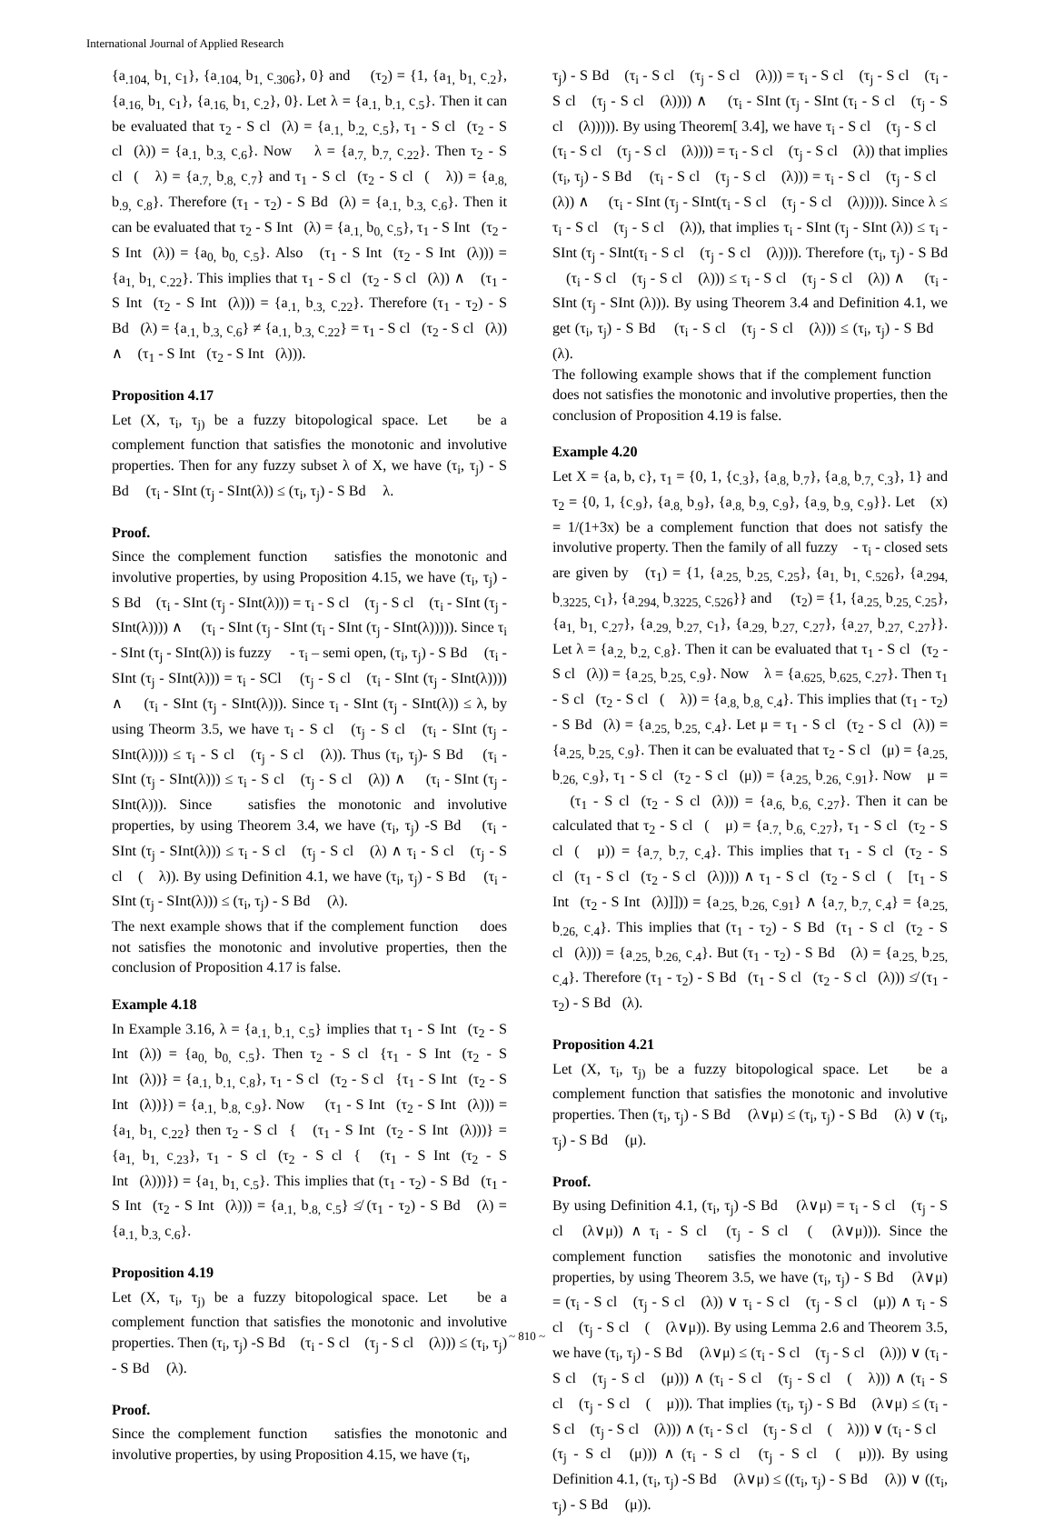International Journal of Applied Research
{a<sub>.104,</sub> b<sub>1,</sub> c<sub>1</sub>}, {a<sub>.104,</sub> b<sub>1,</sub> c<sub>.306</sub>}, 0} and 𝔆 (τ<sub>2</sub>) = {1, {a<sub>1,</sub> b<sub>1,</sub> c<sub>.2</sub>}, {a<sub>.16,</sub> b<sub>1,</sub> c<sub>1</sub>}, {a<sub>.16,</sub> b<sub>1,</sub> c<sub>.2</sub>}, 0}. Let λ = {a<sub>.1,</sub> b<sub>.1,</sub> c<sub>.5</sub>}. Then it can be evaluated that τ<sub>2</sub> - S cl𝔆(λ) = {a<sub>.1,</sub> b<sub>.2,</sub> c<sub>.5</sub>}, τ<sub>1</sub> - S cl𝔆(τ<sub>2</sub> - S cl𝔆(λ)) = {a<sub>.1,</sub> b<sub>.3,</sub> c<sub>.6</sub>}. Now 𝔆 λ = {a<sub>.7,</sub> b<sub>.7,</sub> c<sub>.22</sub>}. Then τ<sub>2</sub> - S cl𝔆(𝔆 λ) = {a<sub>.7,</sub> b<sub>.8,</sub> c<sub>.7</sub>} and τ<sub>1</sub> - S cl𝔆(τ<sub>2</sub> - S cl𝔆(𝔆 λ)) = {a<sub>.8,</sub> b<sub>.9,</sub> c<sub>.8</sub>}. Therefore (τ<sub>1</sub> - τ<sub>2</sub>) - S Bd𝔆(λ) = {a<sub>.1,</sub> b<sub>.3,</sub> c<sub>.6</sub>}. Then it can be evaluated that τ<sub>2</sub> - S Int𝔆(λ) = {a<sub>.1,</sub> b<sub>0,</sub> c<sub>.5</sub>}, τ<sub>1</sub> - S Int𝔆(τ<sub>2</sub> - S Int𝔆(λ)) = {a<sub>0,</sub> b<sub>0,</sub> c<sub>.5</sub>}. Also 𝔆(τ<sub>1</sub> - S Int𝔆(τ<sub>2</sub> - S Int𝔆(λ))) = {a<sub>1,</sub> b<sub>1,</sub> c<sub>.22</sub>}. This implies that τ<sub>1</sub> - S cl𝔆(τ<sub>2</sub> - S cl𝔆(λ)) ∧ 𝔆(τ<sub>1</sub> - S Int𝔆(τ<sub>2</sub> - S Int𝔆(λ))) = {a<sub>.1,</sub> b<sub>.3,</sub> c<sub>.22</sub>}. Therefore (τ<sub>1</sub> - τ<sub>2</sub>) - S Bd𝔆(λ) = {a<sub>.1,</sub> b<sub>.3,</sub> c<sub>.6</sub>} ≠ {a<sub>.1,</sub> b<sub>.3,</sub> c<sub>.22</sub>} = τ<sub>1</sub> - S cl𝔆(τ<sub>2</sub> - S cl𝔆(λ)) ∧ 𝔆(τ<sub>1</sub> - S Int𝔆(τ<sub>2</sub> - S Int𝔆(λ))).
Proposition 4.17
Let (X, τ<sub>i</sub>, τ<sub>j)</sub> be a fuzzy bitopological space. Let 𝔆 be a complement function that satisfies the monotonic and involutive properties. Then for any fuzzy subset λ of X, we have (τ<sub>i</sub>, τ<sub>j</sub>) - S Bd <sub>𝔆</sub> (τ<sub>i</sub> - SInt (τ<sub>j</sub> - SInt(λ)) ≤ (τ<sub>i</sub>, τ<sub>j</sub>) - S Bd <sub>𝔆</sub> λ.
Proof.
Since the complement function 𝔆 satisfies the monotonic and involutive properties, by using Proposition 4.15, we have (τ<sub>i</sub>, τ<sub>j</sub>) - S Bd𝔆 (τ<sub>i</sub> - SInt (τ<sub>j</sub> - SInt(λ))) = τ<sub>i</sub> - S cl𝔆 (τ<sub>j</sub> - S cl𝔆 (τ<sub>i</sub> - SInt (τ<sub>j</sub> - SInt(λ)))) ∧ 𝔆 (τ<sub>i</sub> - SInt (τ<sub>j</sub> - SInt (τ<sub>i</sub> - SInt (τ<sub>j</sub> - SInt(λ))))). Since τ<sub>i</sub> - SInt (τ<sub>j</sub> - SInt(λ)) is fuzzy 𝔆 - τ<sub>i</sub> – semi open, (τ<sub>i</sub>, τ<sub>j</sub>) - S Bd <sub>𝔆</sub> (τ<sub>i</sub> - SInt (τ<sub>j</sub> - SInt(λ))) = τ<sub>i</sub> - SCl <sub>𝔆</sub> (τ<sub>j</sub> - S cl𝔆 (τ<sub>i</sub> - SInt (τ<sub>j</sub> - SInt(λ)))) ∧ 𝔆 (τ<sub>i</sub> - SInt (τ<sub>j</sub> - SInt(λ))). Since τ<sub>i</sub> - SInt (τ<sub>j</sub> - SInt(λ)) ≤ λ, by using Theorm 3.5, we have τ<sub>i</sub> - S cl𝔆 (τ<sub>j</sub> - S cl𝔆 (τ<sub>i</sub> - SInt (τ<sub>j</sub> - SInt(λ)))) ≤ τ<sub>i</sub> - S cl𝔆 (τ<sub>j</sub> - S cl𝔆 (λ)). Thus (τ<sub>i</sub>, τ<sub>j</sub>)- S Bd <sub>𝔆</sub> (τ<sub>i</sub> - SInt (τ<sub>j</sub> - SInt(λ))) ≤ τ<sub>i</sub> - S cl𝔆 (τ<sub>j</sub> - S cl𝔆 (λ)) ∧ 𝔆 (τ<sub>i</sub> - SInt (τ<sub>j</sub> - SInt(λ))). Since 𝔆 satisfies the monotonic and involutive properties, by using Theorem 3.4, we have (τ<sub>i</sub>, τ<sub>j</sub>) -S Bd <sub>𝔆</sub> (τ<sub>i</sub> - SInt (τ<sub>j</sub> - SInt(λ))) ≤ τ<sub>i</sub> - S cl𝔆 (τ<sub>j</sub> - S cl𝔆 (λ) ∧ τ<sub>i</sub> - S cl𝔆 (τ<sub>j</sub> - S cl𝔆 (𝔆 λ)). By using Definition 4.1, we have (τ<sub>i</sub>, τ<sub>j</sub>) - S Bd <sub>𝔆</sub> (τ<sub>i</sub> - SInt (τ<sub>j</sub> - SInt(λ))) ≤ (τ<sub>i</sub>, τ<sub>j</sub>) - S Bd <sub>𝔆</sub> (λ).
The next example shows that if the complement function 𝔆 does not satisfies the monotonic and involutive properties, then the conclusion of Proposition 4.17 is false.
Example 4.18
In Example 3.16, λ = {a<sub>.1,</sub> b<sub>.1,</sub> c<sub>.5</sub>} implies that τ<sub>1</sub> - S Int𝔆(τ<sub>2</sub> - S Int𝔆(λ)) = {a<sub>0,</sub> b<sub>0,</sub> c<sub>.5</sub>}. Then τ<sub>2</sub> - S cl𝔆{τ<sub>1</sub> - S Int𝔆(τ<sub>2</sub> - S Int𝔆(λ))} = {a<sub>.1,</sub> b<sub>.1,</sub> c<sub>.8</sub>}, τ<sub>1</sub> - S cl𝔆(τ<sub>2</sub> - S cl𝔆{τ<sub>1</sub> - S Int𝔆(τ<sub>2</sub> - S Int𝔆(λ))}) = {a<sub>.1,</sub> b<sub>.8,</sub> c<sub>.9</sub>}. Now 𝔆 (τ<sub>1</sub> - S Int𝔆(τ<sub>2</sub> - S Int𝔆(λ))) = {a<sub>1,</sub> b<sub>1,</sub> c<sub>.22</sub>} then τ<sub>2</sub> - S cl𝔆{𝔆 (τ<sub>1</sub> - S Int𝔆(τ<sub>2</sub> - S Int𝔆(λ)))} = {a<sub>1,</sub> b<sub>1,</sub> c<sub>.23</sub>}, τ<sub>1</sub> - S cl𝔆(τ<sub>2</sub> - S cl𝔆{𝔆 (τ<sub>1</sub> - S Int𝔆(τ<sub>2</sub> - S Int𝔆(λ)))}) = {a<sub>1,</sub> b<sub>1,</sub> c<sub>.5</sub>}. This implies that (τ<sub>1</sub> - τ<sub>2</sub>) - S Bd𝔆(τ<sub>1</sub> - S Int𝔆(τ<sub>2</sub> - S Int𝔆(λ))) = {a<sub>.1,</sub> b<sub>.8,</sub> c<sub>.5</sub>} ≰ (τ<sub>1</sub> - τ<sub>2</sub>) - S Bd𝔆 (λ) = {a<sub>.1,</sub> b<sub>.3,</sub> c<sub>.6</sub>}.
Proposition 4.19
Let (X, τ<sub>i</sub>, τ<sub>j)</sub> be a fuzzy bitopological space. Let 𝔆 be a complement function that satisfies the monotonic and involutive properties. Then (τ<sub>i</sub>, τ<sub>j</sub>) -S Bd𝔆 (τ<sub>i</sub> - S cl𝔆 (τ<sub>j</sub> - S cl𝔆 (λ))) ≤ (τ<sub>i</sub>, τ<sub>j</sub>) - S Bd <sub>𝔆</sub> (λ).
Proof.
Since the complement function 𝔆 satisfies the monotonic and involutive properties, by using Proposition 4.15, we have (τ<sub>i</sub>,
τ<sub>j</sub>) - S Bd𝔆 (τ<sub>i</sub> - S cl𝔆 (τ<sub>j</sub> - S cl𝔆 (λ))) = τ<sub>i</sub> - S cl𝔆 (τ<sub>j</sub> - S cl𝔆 (τ<sub>i</sub> - S cl𝔆 (τ<sub>j</sub> - S cl𝔆 (λ)))) ∧ 𝔆 (τ<sub>i</sub> - SInt (τ<sub>j</sub> - SInt (τ<sub>i</sub> - S cl𝔆 (τ<sub>j</sub> - S cl𝔆 (λ))))). By using Theorem[ 3.4], we have τ<sub>i</sub> - S cl𝔆 (τ<sub>j</sub> - S cl𝔆 (τ<sub>i</sub> - S cl𝔆 (τ<sub>j</sub> - S cl𝔆 (λ)))) = τ<sub>i</sub> - S cl𝔆 (τ<sub>j</sub> - S cl𝔆 (λ)) that implies (τ<sub>i</sub>, τ<sub>j</sub>) - S Bd <sub>𝔆</sub> (τ<sub>i</sub> - S cl𝔆 (τ<sub>j</sub> - S cl𝔆 (λ))) = τ<sub>i</sub> - S cl𝔆 (τ<sub>j</sub> - S cl𝔆 (λ)) ∧ 𝔆 (τ<sub>i</sub> - SInt (τ<sub>j</sub> - SInt(τ<sub>i</sub> - S cl𝔆 (τ<sub>j</sub> - S cl𝔆 (λ))))). Since λ ≤ τ<sub>i</sub> - S cl𝔆 (τ<sub>j</sub> - S cl𝔆 (λ)), that implies τ<sub>i</sub> - SInt (τ<sub>j</sub> - SInt (λ)) ≤ τ<sub>i</sub> - SInt (τ<sub>j</sub> - SInt(τ<sub>i</sub> - S cl𝔆 (τ<sub>j</sub> - S cl𝔆 (λ)))). Therefore (τ<sub>i</sub>, τ<sub>j</sub>) - S Bd <sub>𝔆</sub> (τ<sub>i</sub> - S cl𝔆 (τ<sub>j</sub> - S cl𝔆 (λ))) ≤ τ<sub>i</sub> - S cl𝔆 (τ<sub>j</sub> - S cl𝔆 (λ)) ∧ 𝔆 (τ<sub>i</sub> - SInt (τ<sub>j</sub> - SInt (λ))). By using Theorem 3.4 and Definition 4.1, we get (τ<sub>i</sub>, τ<sub>j</sub>) - S Bd <sub>𝔆</sub> (τ<sub>i</sub> - S cl𝔆 (τ<sub>j</sub> - S cl𝔆 (λ))) ≤ (τ<sub>i</sub>, τ<sub>j</sub>) - S Bd <sub>𝔆</sub> (λ).
The following example shows that if the complement function 𝔆 does not satisfies the monotonic and involutive properties, then the conclusion of Proposition 4.19 is false.
Example 4.20
Let X = {a, b, c}, τ<sub>1</sub> = {0, 1, {c<sub>.3</sub>}, {a<sub>.8,</sub> b<sub>.7</sub>}, {a<sub>.8,</sub> b<sub>.7,</sub> c<sub>.3</sub>}, 1} and τ<sub>2</sub> = {0, 1, {c<sub>.9</sub>}, {a<sub>.8,</sub> b<sub>.9</sub>}, {a<sub>.8,</sub> b<sub>.9,</sub> c<sub>.9</sub>}, {a<sub>.9,</sub> b<sub>.9,</sub> c<sub>.9</sub>}}. Let 𝔆(x) = 1/(1+3x) be a complement function that does not satisfy the involutive property. Then the family of all fuzzy 𝔆- τ<sub>i</sub> - closed sets are given by𝔆 (τ<sub>1</sub>) = {1, {a<sub>.25,</sub> b<sub>.25,</sub> c<sub>.25</sub>}, {a<sub>1,</sub> b<sub>1,</sub> c<sub>.526</sub>}, {a<sub>.294,</sub> b<sub>.3225,</sub> c<sub>1</sub>}, {a<sub>.294,</sub> b<sub>.3225,</sub> c<sub>.526</sub>}} and 𝔆 (τ<sub>2</sub>) = {1, {a<sub>.25,</sub> b<sub>.25,</sub> c<sub>.25</sub>}, {a<sub>1,</sub> b<sub>1,</sub> c<sub>.27</sub>}, {a<sub>.29,</sub> b<sub>.27,</sub> c<sub>1</sub>}, {a<sub>.29,</sub> b<sub>.27,</sub> c<sub>.27</sub>}, {a<sub>.27,</sub> b<sub>.27,</sub> c<sub>.27</sub>}}. Let λ = {a<sub>.2,</sub> b<sub>.2,</sub> c<sub>.8</sub>}. Then it can be evaluated that τ<sub>1</sub> - S cl𝔆(τ<sub>2</sub> - S cl𝔆(λ)) = {a<sub>.25,</sub> b<sub>.25,</sub> c<sub>.9</sub>}. Now𝔆 λ = {a<sub>.625,</sub> b<sub>.625,</sub> c<sub>.27</sub>}. Then τ<sub>1</sub> - S cl𝔆(τ<sub>2</sub> - S cl𝔆(𝔆 λ)) = {a<sub>.8,</sub> b<sub>.8,</sub> c<sub>.4</sub>}. This implies that (τ<sub>1</sub> - τ<sub>2</sub>) - S Bd𝔆(λ) = {a<sub>.25,</sub> b<sub>.25,</sub> c<sub>.4</sub>}. Let μ = τ<sub>1</sub> - S cl𝔆(τ<sub>2</sub> - S cl𝔆(λ)) = {a<sub>.25,</sub> b<sub>.25,</sub> c<sub>.9</sub>}. Then it can be evaluated that τ<sub>2</sub> - S cl𝔆(μ) = {a<sub>.25,</sub> b<sub>.26,</sub> c<sub>.9</sub>}, τ<sub>1</sub> - S cl𝔆(τ<sub>2</sub> - S cl𝔆(μ)) = {a<sub>.25,</sub> b<sub>.26,</sub> c<sub>.91</sub>}. Now𝔆 μ = 𝔆 (τ<sub>1</sub> - S cl𝔆(τ<sub>2</sub> - S cl𝔆(λ))) = {a<sub>.6,</sub> b<sub>.6,</sub> c<sub>.27</sub>}. Then it can be calculated that τ<sub>2</sub> - S cl𝔆(𝔆 μ) = {a<sub>.7,</sub> b<sub>.6,</sub> c<sub>.27</sub>}, τ<sub>1</sub> - S cl𝔆(τ<sub>2</sub> - S cl𝔆(𝔆 μ)) = {a<sub>.7,</sub> b<sub>.7,</sub> c<sub>.4</sub>}. This implies that τ<sub>1</sub> - S cl𝔆(τ<sub>2</sub> - S cl𝔆(τ<sub>1</sub> - S cl𝔆(τ<sub>2</sub> - S cl𝔆(λ)))) ∧ τ<sub>1</sub> - S cl𝔆(τ<sub>2</sub> - S cl𝔆(𝔆 [τ<sub>1</sub> - S Int𝔆(τ<sub>2</sub> - S Int𝔆(λ)]])) = {a<sub>.25,</sub> b<sub>.26,</sub> c<sub>.91</sub>} ∧ {a<sub>.7,</sub> b<sub>.7,</sub> c<sub>.4</sub>} = {a<sub>.25,</sub> b<sub>.26,</sub> c<sub>.4</sub>}. This implies that (τ<sub>1</sub> - τ<sub>2</sub>) - S Bd𝔆(τ<sub>1</sub> - S cl𝔆(τ<sub>2</sub> - S cl𝔆(λ))) = {a<sub>.25,</sub> b<sub>.26,</sub> c<sub>.4</sub>}. But (τ<sub>1</sub> - τ<sub>2</sub>) - S Bd𝔆 (λ) = {a<sub>.25,</sub> b<sub>.25,</sub> c<sub>.4</sub>}. Therefore (τ<sub>1</sub> - τ<sub>2</sub>) - S Bd𝔆(τ<sub>1</sub> - S cl𝔆(τ<sub>2</sub> - S cl𝔆(λ))) ≰ (τ<sub>1</sub> - τ<sub>2</sub>) - S Bd𝔆(λ).
Proposition 4.21
Let (X, τ<sub>i</sub>, τ<sub>j)</sub> be a fuzzy bitopological space. Let 𝔆 be a complement function that satisfies the monotonic and involutive properties. Then (τ<sub>i</sub>, τ<sub>j</sub>) - S Bd <sub>𝔆</sub> (λ∨μ) ≤ (τ<sub>i</sub>, τ<sub>j</sub>) - S Bd <sub>𝔆</sub> (λ) ∨ (τ<sub>i</sub>, τ<sub>j</sub>) - S Bd <sub>𝔆</sub> (μ).
Proof.
By using Definition 4.1, (τ<sub>i</sub>, τ<sub>j</sub>) -S Bd <sub>𝔆</sub> (λ∨μ) = τ<sub>i</sub> - S cl𝔆 (τ<sub>j</sub> - S cl𝔆 (λ∨μ)) ∧ τ<sub>i</sub> - S cl𝔆 (τ<sub>j</sub> - S cl𝔆 (𝔆 (λ∨μ))). Since the complement function 𝔆 satisfies the monotonic and involutive properties, by using Theorem 3.5, we have (τ<sub>i</sub>, τ<sub>j</sub>) - S Bd <sub>𝔆</sub> (λ∨μ) = (τ<sub>i</sub> - S cl𝔆 (τ<sub>j</sub> - S cl𝔆 (λ)) ∨ τ<sub>i</sub> - S cl𝔆 (τ<sub>j</sub> - S cl𝔆 (μ)) ∧ τ<sub>i</sub> - S cl𝔆 (τ<sub>j</sub> - S cl𝔆 (𝔆 (λ∨μ)). By using Lemma 2.6 and Theorem 3.5, we have (τ<sub>i</sub>, τ<sub>j</sub>) - S Bd <sub>𝔆</sub> (λ∨μ) ≤ (τ<sub>i</sub> - S cl𝔆 (τ<sub>j</sub> - S cl𝔆 (λ))) ∨ (τ<sub>i</sub> - S cl𝔆 (τ<sub>j</sub> - S cl𝔆 (μ))) ∧ (τ<sub>i</sub> - S cl𝔆 (τ<sub>j</sub> - S cl𝔆 (𝔆 λ))) ∧ (τ<sub>i</sub> - S cl𝔆 (τ<sub>j</sub> - S cl𝔆 (𝔆 μ))). That implies (τ<sub>i</sub>, τ<sub>j</sub>) - S Bd𝔆 (λ∨μ) ≤ (τ<sub>i</sub> - S cl𝔆 (τ<sub>j</sub> - S cl𝔆 (λ))) ∧ (τ<sub>i</sub> - S cl𝔆 (τ<sub>j</sub> - S cl𝔆 (𝔆 λ))) ∨ (τ<sub>i</sub> - S cl𝔆 (τ<sub>j</sub> - S cl𝔆 (μ))) ∧ (τ<sub>i</sub> - S cl𝔆 (τ<sub>j</sub> - S cl𝔆 (𝔆 μ))). By using Definition 4.1, (τ<sub>i</sub>, τ<sub>j</sub>) -S Bd <sub>𝔆</sub> (λ∨μ) ≤ ((τ<sub>i</sub>, τ<sub>j</sub>) - S Bd <sub>𝔆</sub> (λ)) ∨ ((τ<sub>i</sub>, τ<sub>j</sub>) - S Bd <sub>𝔆</sub> (μ)).
~ 810 ~